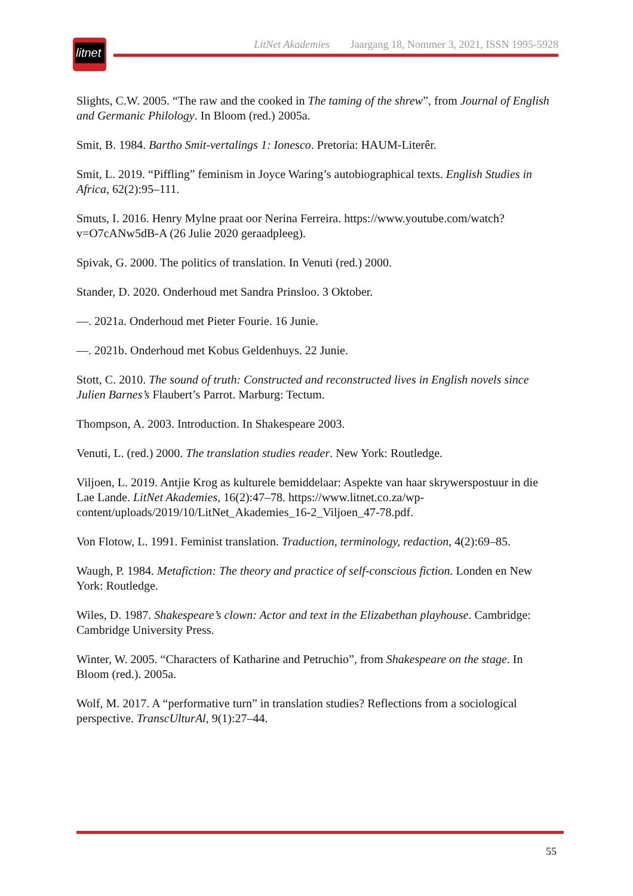litnet
LitNet Akademies Jaargang 18, Nommer 3, 2021, ISSN 1995-5928
Slights, C.W. 2005. “The raw and the cooked in The taming of the shrew”, from Journal of English and Germanic Philology. In Bloom (red.) 2005a.
Smit, B. 1984. Bartho Smit-vertalings 1: Ionesco. Pretoria: HAUM-Literêr.
Smit, L. 2019. “Piffling” feminism in Joyce Waring’s autobiographical texts. English Studies in Africa, 62(2):95–111.
Smuts, I. 2016. Henry Mylne praat oor Nerina Ferreira. https://www.youtube.com/watch?v=O7cANw5dB-A (26 Julie 2020 geraadpleeg).
Spivak, G. 2000. The politics of translation. In Venuti (red.) 2000.
Stander, D. 2020. Onderhoud met Sandra Prinsloo. 3 Oktober.
—. 2021a. Onderhoud met Pieter Fourie. 16 Junie.
—. 2021b. Onderhoud met Kobus Geldenhuys. 22 Junie.
Stott, C. 2010. The sound of truth: Constructed and reconstructed lives in English novels since Julien Barnes’s Flaubert’s Parrot. Marburg: Tectum.
Thompson, A. 2003. Introduction. In Shakespeare 2003.
Venuti, L. (red.) 2000. The translation studies reader. New York: Routledge.
Viljoen, L. 2019. Antjie Krog as kulturele bemiddelaar: Aspekte van haar skrywerspostuur in die Lae Lande. LitNet Akademies, 16(2):47–78. https://www.litnet.co.za/wp-content/uploads/2019/10/LitNet_Akademies_16-2_Viljoen_47-78.pdf.
Von Flotow, L. 1991. Feminist translation. Traduction, terminology, redaction, 4(2):69–85.
Waugh, P. 1984. Metafiction: The theory and practice of self-conscious fiction. Londen en New York: Routledge.
Wiles, D. 1987. Shakespeare’s clown: Actor and text in the Elizabethan playhouse. Cambridge: Cambridge University Press.
Winter, W. 2005. “Characters of Katharine and Petruchio”, from Shakespeare on the stage. In Bloom (red.). 2005a.
Wolf, M. 2017. A “performative turn” in translation studies? Reflections from a sociological perspective. TranscUlturAl, 9(1):27–44.
55